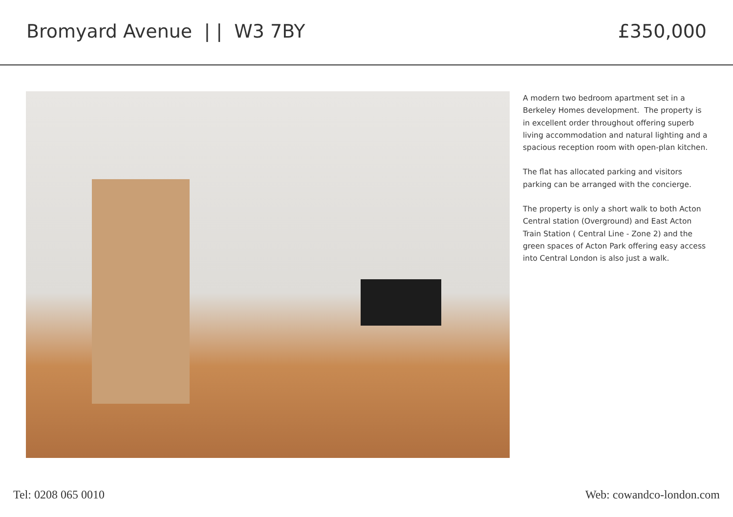Bromyard Avenue | | W3 7BY £350,000
A modern two bedroom apartment set in a Berkeley Homes development. The property is in excellent order throughout offering superb living accommodation and natural lighting and a spacious reception room with open-plan kitchen.
The flat has allocated parking and visitors parking can be arranged with the concierge.
The property is only a short walk to both Acton Central station (Overground) and East Acton Train Station ( Central Line - Zone 2) and the green spaces of Acton Park offering easy access into Central London is also just a walk.
Tel: 0208 065 0010 Web: cowandco-london.com